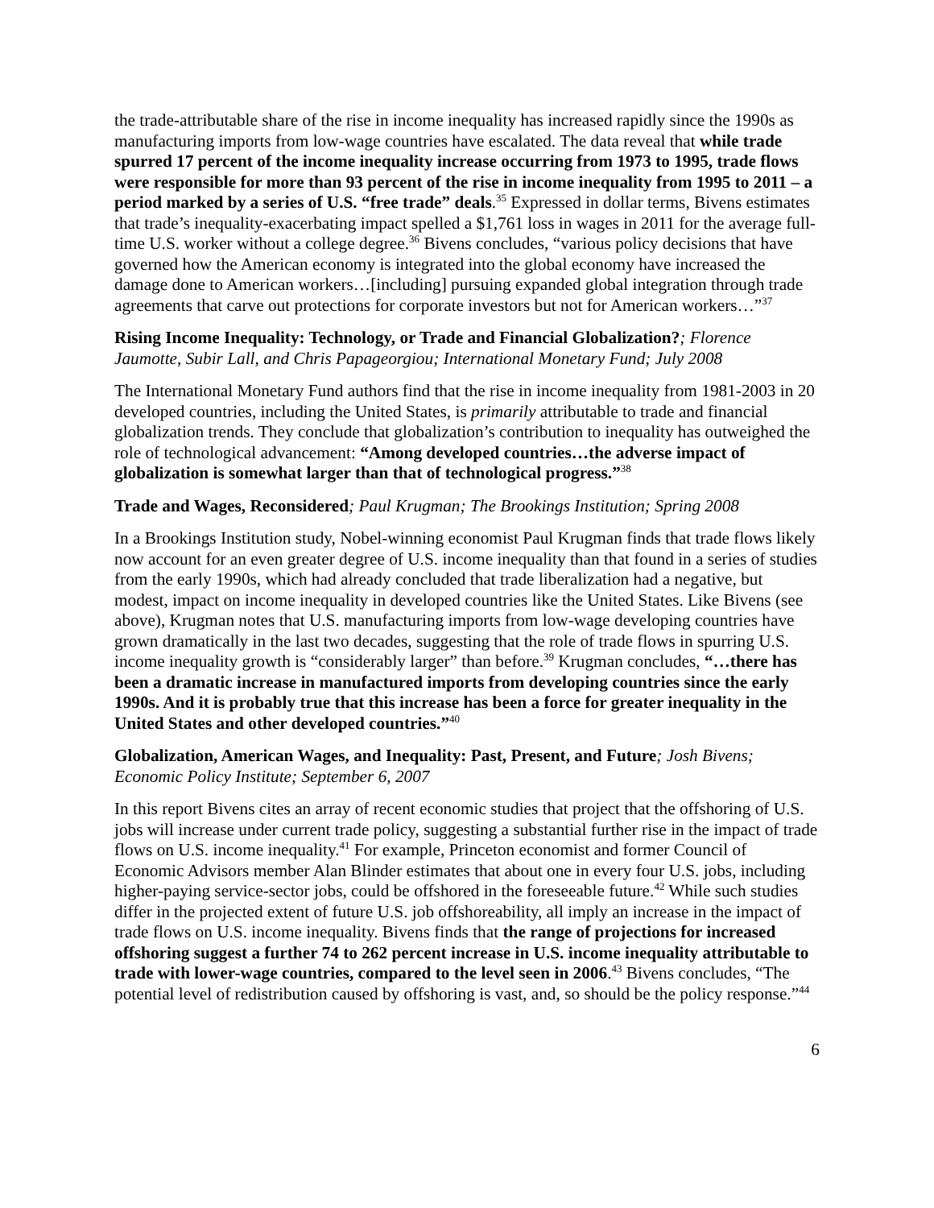the trade-attributable share of the rise in income inequality has increased rapidly since the 1990s as manufacturing imports from low-wage countries have escalated. The data reveal that while trade spurred 17 percent of the income inequality increase occurring from 1973 to 1995, trade flows were responsible for more than 93 percent of the rise in income inequality from 1995 to 2011 – a period marked by a series of U.S. “free trade” deals.<sup>35</sup> Expressed in dollar terms, Bivens estimates that trade’s inequality-exacerbating impact spelled a $1,761 loss in wages in 2011 for the average full-time U.S. worker without a college degree.<sup>36</sup> Bivens concludes, “various policy decisions that have governed how the American economy is integrated into the global economy have increased the damage done to American workers…[including] pursuing expanded global integration through trade agreements that carve out protections for corporate investors but not for American workers…”<sup>37</sup>
Rising Income Inequality: Technology, or Trade and Financial Globalization?; Florence Jaumotte, Subir Lall, and Chris Papageorgiou; International Monetary Fund; July 2008
The International Monetary Fund authors find that the rise in income inequality from 1981-2003 in 20 developed countries, including the United States, is primarily attributable to trade and financial globalization trends. They conclude that globalization’s contribution to inequality has outweighed the role of technological advancement: “Among developed countries…the adverse impact of globalization is somewhat larger than that of technological progress.”<sup>38</sup>
Trade and Wages, Reconsidered; Paul Krugman; The Brookings Institution; Spring 2008
In a Brookings Institution study, Nobel-winning economist Paul Krugman finds that trade flows likely now account for an even greater degree of U.S. income inequality than that found in a series of studies from the early 1990s, which had already concluded that trade liberalization had a negative, but modest, impact on income inequality in developed countries like the United States. Like Bivens (see above), Krugman notes that U.S. manufacturing imports from low-wage developing countries have grown dramatically in the last two decades, suggesting that the role of trade flows in spurring U.S. income inequality growth is “considerably larger” than before.<sup>39</sup> Krugman concludes, “…there has been a dramatic increase in manufactured imports from developing countries since the early 1990s. And it is probably true that this increase has been a force for greater inequality in the United States and other developed countries.”<sup>40</sup>
Globalization, American Wages, and Inequality: Past, Present, and Future; Josh Bivens; Economic Policy Institute; September 6, 2007
In this report Bivens cites an array of recent economic studies that project that the offshoring of U.S. jobs will increase under current trade policy, suggesting a substantial further rise in the impact of trade flows on U.S. income inequality.<sup>41</sup> For example, Princeton economist and former Council of Economic Advisors member Alan Blinder estimates that about one in every four U.S. jobs, including higher-paying service-sector jobs, could be offshored in the foreseeable future.<sup>42</sup> While such studies differ in the projected extent of future U.S. job offshoreability, all imply an increase in the impact of trade flows on U.S. income inequality. Bivens finds that the range of projections for increased offshoring suggest a further 74 to 262 percent increase in U.S. income inequality attributable to trade with lower-wage countries, compared to the level seen in 2006.<sup>43</sup> Bivens concludes, “The potential level of redistribution caused by offshoring is vast, and, so should be the policy response.”<sup>44</sup>
6